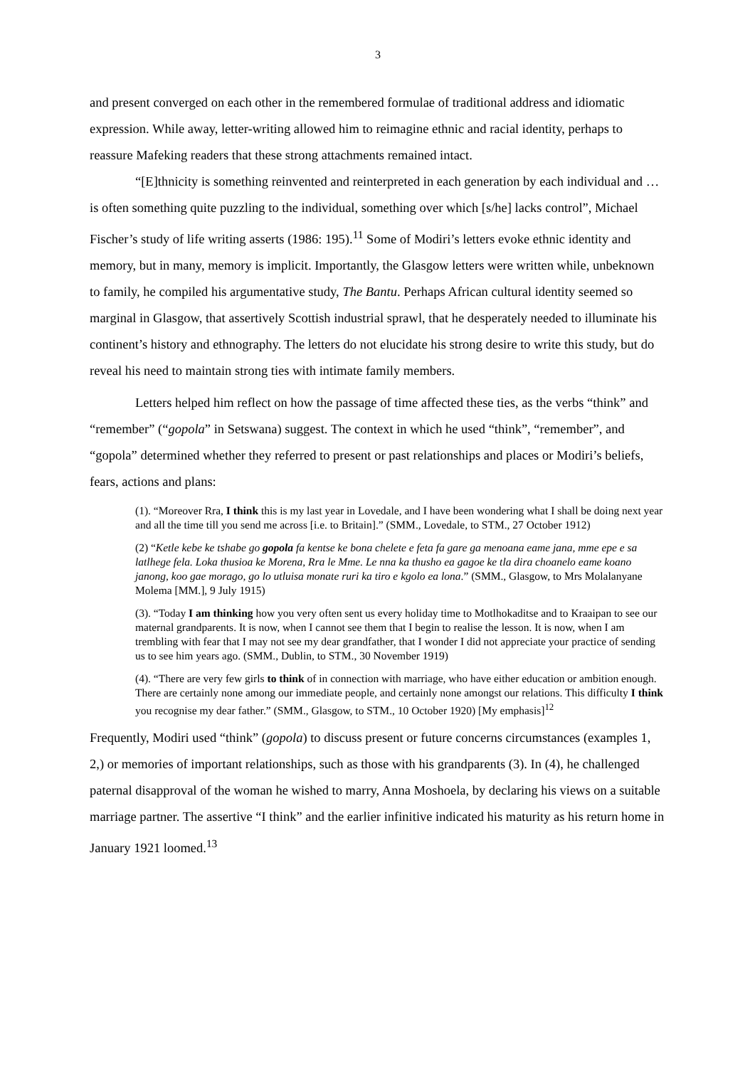3
and present converged on each other in the remembered formulae of traditional address and idiomatic expression. While away, letter-writing allowed him to reimagine ethnic and racial identity, perhaps to reassure Mafeking readers that these strong attachments remained intact.
“[E]thnicity is something reinvented and reinterpreted in each generation by each individual and … is often something quite puzzling to the individual, something over which [s/he] lacks control”, Michael Fischer’s study of life writing asserts (1986: 195).<sup>11</sup> Some of Modiri’s letters evoke ethnic identity and memory, but in many, memory is implicit. Importantly, the Glasgow letters were written while, unbeknown to family, he compiled his argumentative study, The Bantu. Perhaps African cultural identity seemed so marginal in Glasgow, that assertively Scottish industrial sprawl, that he desperately needed to illuminate his continent’s history and ethnography. The letters do not elucidate his strong desire to write this study, but do reveal his need to maintain strong ties with intimate family members.
Letters helped him reflect on how the passage of time affected these ties, as the verbs “think” and “remember” (“gopola” in Setswana) suggest. The context in which he used “think”, “remember”, and “gopola” determined whether they referred to present or past relationships and places or Modiri’s beliefs, fears, actions and plans:
(1). “Moreover Rra, I think this is my last year in Lovedale, and I have been wondering what I shall be doing next year and all the time till you send me across [i.e. to Britain].” (SMM., Lovedale, to STM., 27 October 1912)
(2) “Ketle kebe ke tshabe go gopola fa kentse ke bona chelete e feta fa gare ga menoana eame jana, mme epe e sa latlhege fela. Loka thusioa ke Morena, Rra le Mme. Le nna ka thusho ea gagoe ke tla dira choanelo eame koano janong, koo gae morago, go lo utluisa monate ruri ka tiro e kgolo ea lona.” (SMM., Glasgow, to Mrs Molalanyane Molema [MM.], 9 July 1915)
(3). “Today I am thinking how you very often sent us every holiday time to Motlhokaditse and to Kraaipan to see our maternal grandparents. It is now, when I cannot see them that I begin to realise the lesson. It is now, when I am trembling with fear that I may not see my dear grandfather, that I wonder I did not appreciate your practice of sending us to see him years ago. (SMM., Dublin, to STM., 30 November 1919)
(4). “There are very few girls to think of in connection with marriage, who have either education or ambition enough. There are certainly none among our immediate people, and certainly none amongst our relations. This difficulty I think you recognise my dear father.” (SMM., Glasgow, to STM., 10 October 1920) [My emphasis]<sup>12</sup>
Frequently, Modiri used “think” (gopola) to discuss present or future concerns circumstances (examples 1, 2,) or memories of important relationships, such as those with his grandparents (3). In (4), he challenged paternal disapproval of the woman he wished to marry, Anna Moshoela, by declaring his views on a suitable marriage partner. The assertive “I think” and the earlier infinitive indicated his maturity as his return home in January 1921 loomed.<sup>13</sup>